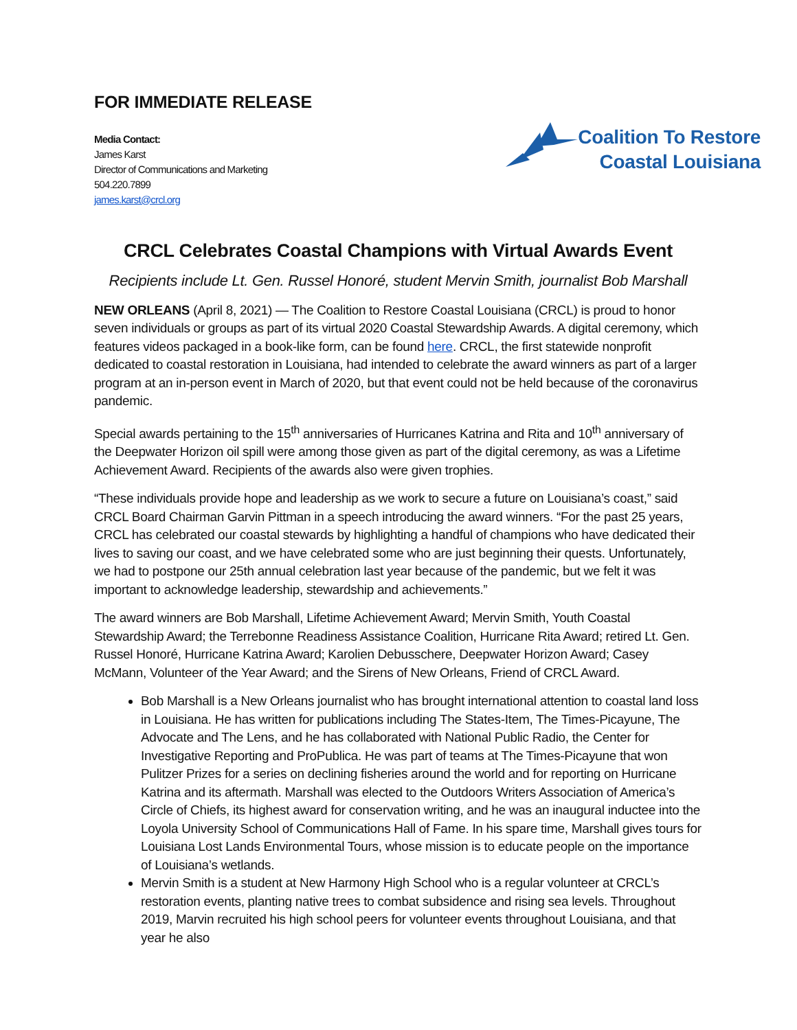FOR IMMEDIATE RELEASE
Media Contact:
James Karst
Director of Communications and Marketing
504.220.7899
james.karst@crcl.org
Coalition To Restore
Coastal Louisiana
CRCL Celebrates Coastal Champions with Virtual Awards Event
Recipients include Lt. Gen. Russel Honoré, student Mervin Smith, journalist Bob Marshall
NEW ORLEANS (April 8, 2021) — The Coalition to Restore Coastal Louisiana (CRCL) is proud to honor seven individuals or groups as part of its virtual 2020 Coastal Stewardship Awards. A digital ceremony, which features videos packaged in a book-like form, can be found here. CRCL, the first statewide nonprofit dedicated to coastal restoration in Louisiana, had intended to celebrate the award winners as part of a larger program at an in-person event in March of 2020, but that event could not be held because of the coronavirus pandemic.
Special awards pertaining to the 15<sup>th</sup> anniversaries of Hurricanes Katrina and Rita and 10<sup>th</sup> anniversary of the Deepwater Horizon oil spill were among those given as part of the digital ceremony, as was a Lifetime Achievement Award. Recipients of the awards also were given trophies.
“These individuals provide hope and leadership as we work to secure a future on Louisiana’s coast,” said CRCL Board Chairman Garvin Pittman in a speech introducing the award winners. “For the past 25 years, CRCL has celebrated our coastal stewards by highlighting a handful of champions who have dedicated their lives to saving our coast, and we have celebrated some who are just beginning their quests. Unfortunately, we had to postpone our 25th annual celebration last year because of the pandemic, but we felt it was important to acknowledge leadership, stewardship and achievements.”
The award winners are Bob Marshall, Lifetime Achievement Award; Mervin Smith, Youth Coastal Stewardship Award; the Terrebonne Readiness Assistance Coalition, Hurricane Rita Award; retired Lt. Gen. Russel Honoré, Hurricane Katrina Award; Karolien Debusschere, Deepwater Horizon Award; Casey McMann, Volunteer of the Year Award; and the Sirens of New Orleans, Friend of CRCL Award.
Bob Marshall is a New Orleans journalist who has brought international attention to coastal land loss in Louisiana. He has written for publications including The States-Item, The Times-Picayune, The Advocate and The Lens, and he has collaborated with National Public Radio, the Center for Investigative Reporting and ProPublica. He was part of teams at The Times-Picayune that won Pulitzer Prizes for a series on declining fisheries around the world and for reporting on Hurricane Katrina and its aftermath. Marshall was elected to the Outdoors Writers Association of America’s Circle of Chiefs, its highest award for conservation writing, and he was an inaugural inductee into the Loyola University School of Communications Hall of Fame. In his spare time, Marshall gives tours for Louisiana Lost Lands Environmental Tours, whose mission is to educate people on the importance of Louisiana’s wetlands.
Mervin Smith is a student at New Harmony High School who is a regular volunteer at CRCL’s restoration events, planting native trees to combat subsidence and rising sea levels. Throughout 2019, Marvin recruited his high school peers for volunteer events throughout Louisiana, and that year he also